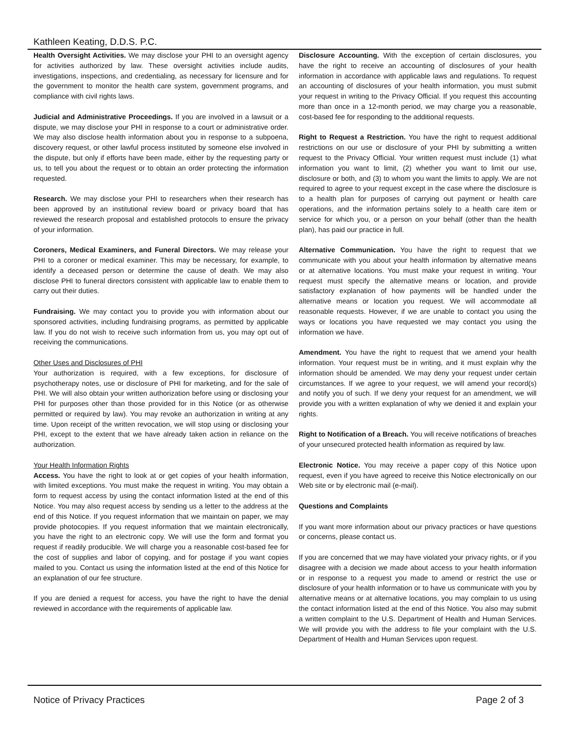Kathleen Keating, D.D.S. P.C.
Health Oversight Activities. We may disclose your PHI to an oversight agency for activities authorized by law. These oversight activities include audits, investigations, inspections, and credentialing, as necessary for licensure and for the government to monitor the health care system, government programs, and compliance with civil rights laws.
Judicial and Administrative Proceedings. If you are involved in a lawsuit or a dispute, we may disclose your PHI in response to a court or administrative order. We may also disclose health information about you in response to a subpoena, discovery request, or other lawful process instituted by someone else involved in the dispute, but only if efforts have been made, either by the requesting party or us, to tell you about the request or to obtain an order protecting the information requested.
Research. We may disclose your PHI to researchers when their research has been approved by an institutional review board or privacy board that has reviewed the research proposal and established protocols to ensure the privacy of your information.
Coroners, Medical Examiners, and Funeral Directors. We may release your PHI to a coroner or medical examiner. This may be necessary, for example, to identify a deceased person or determine the cause of death. We may also disclose PHI to funeral directors consistent with applicable law to enable them to carry out their duties.
Fundraising. We may contact you to provide you with information about our sponsored activities, including fundraising programs, as permitted by applicable law. If you do not wish to receive such information from us, you may opt out of receiving the communications.
Other Uses and Disclosures of PHI
Your authorization is required, with a few exceptions, for disclosure of psychotherapy notes, use or disclosure of PHI for marketing, and for the sale of PHI. We will also obtain your written authorization before using or disclosing your PHI for purposes other than those provided for in this Notice (or as otherwise permitted or required by law). You may revoke an authorization in writing at any time. Upon receipt of the written revocation, we will stop using or disclosing your PHI, except to the extent that we have already taken action in reliance on the authorization.
Your Health Information Rights
Access. You have the right to look at or get copies of your health information, with limited exceptions. You must make the request in writing. You may obtain a form to request access by using the contact information listed at the end of this Notice. You may also request access by sending us a letter to the address at the end of this Notice. If you request information that we maintain on paper, we may provide photocopies. If you request information that we maintain electronically, you have the right to an electronic copy. We will use the form and format you request if readily producible. We will charge you a reasonable cost-based fee for the cost of supplies and labor of copying, and for postage if you want copies mailed to you. Contact us using the information listed at the end of this Notice for an explanation of our fee structure.
If you are denied a request for access, you have the right to have the denial reviewed in accordance with the requirements of applicable law.
Disclosure Accounting. With the exception of certain disclosures, you have the right to receive an accounting of disclosures of your health information in accordance with applicable laws and regulations. To request an accounting of disclosures of your health information, you must submit your request in writing to the Privacy Official. If you request this accounting more than once in a 12-month period, we may charge you a reasonable, cost-based fee for responding to the additional requests.
Right to Request a Restriction. You have the right to request additional restrictions on our use or disclosure of your PHI by submitting a written request to the Privacy Official. Your written request must include (1) what information you want to limit, (2) whether you want to limit our use, disclosure or both, and (3) to whom you want the limits to apply. We are not required to agree to your request except in the case where the disclosure is to a health plan for purposes of carrying out payment or health care operations, and the information pertains solely to a health care item or service for which you, or a person on your behalf (other than the health plan), has paid our practice in full.
Alternative Communication. You have the right to request that we communicate with you about your health information by alternative means or at alternative locations. You must make your request in writing. Your request must specify the alternative means or location, and provide satisfactory explanation of how payments will be handled under the alternative means or location you request. We will accommodate all reasonable requests. However, if we are unable to contact you using the ways or locations you have requested we may contact you using the information we have.
Amendment. You have the right to request that we amend your health information. Your request must be in writing, and it must explain why the information should be amended. We may deny your request under certain circumstances. If we agree to your request, we will amend your record(s) and notify you of such. If we deny your request for an amendment, we will provide you with a written explanation of why we denied it and explain your rights.
Right to Notification of a Breach. You will receive notifications of breaches of your unsecured protected health information as required by law.
Electronic Notice. You may receive a paper copy of this Notice upon request, even if you have agreed to receive this Notice electronically on our Web site or by electronic mail (e-mail).
Questions and Complaints
If you want more information about our privacy practices or have questions or concerns, please contact us.
If you are concerned that we may have violated your privacy rights, or if you disagree with a decision we made about access to your health information or in response to a request you made to amend or restrict the use or disclosure of your health information or to have us communicate with you by alternative means or at alternative locations, you may complain to us using the contact information listed at the end of this Notice. You also may submit a written complaint to the U.S. Department of Health and Human Services. We will provide you with the address to file your complaint with the U.S. Department of Health and Human Services upon request.
Notice of Privacy Practices Page 2 of 3